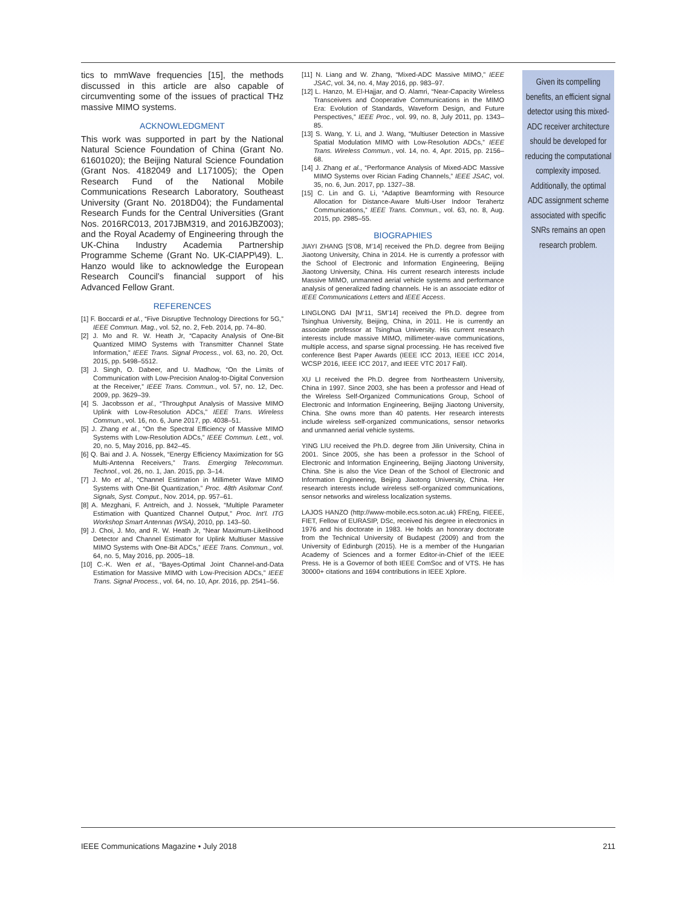tics to mmWave frequencies [15], the methods discussed in this article are also capable of circumventing some of the issues of practical THz massive MIMO systems.
ACKNOWLEDGMENT
This work was supported in part by the National Natural Science Foundation of China (Grant No. 61601020); the Beijing Natural Science Foundation (Grant Nos. 4182049 and L171005); the Open Research Fund of the National Mobile Communications Research Laboratory, Southeast University (Grant No. 2018D04); the Fundamental Research Funds for the Central Universities (Grant Nos. 2016RC013, 2017JBM319, and 2016JBZ003); and the Royal Academy of Engineering through the UK-China Industry Academia Partnership Programme Scheme (Grant No. UK-CIAPP\49). L. Hanzo would like to acknowledge the European Research Council’s financial support of his Advanced Fellow Grant.
REFERENCES
[1] F. Boccardi et al., “Five Disruptive Technology Directions for 5G,” IEEE Commun. Mag., vol. 52, no. 2, Feb. 2014, pp. 74–80.
[2] J. Mo and R. W. Heath Jr, “Capacity Analysis of One-Bit Quantized MIMO Systems with Transmitter Channel State Information,” IEEE Trans. Signal Process., vol. 63, no. 20, Oct. 2015, pp. 5498–5512.
[3] J. Singh, O. Dabeer, and U. Madhow, “On the Limits of Communication with Low-Precision Analog-to-Digital Conversion at the Receiver,” IEEE Trans. Commun., vol. 57, no. 12, Dec. 2009, pp. 3629–39.
[4] S. Jacobsson et al., “Throughput Analysis of Massive MIMO Uplink with Low-Resolution ADCs,” IEEE Trans. Wireless Commun., vol. 16, no. 6, June 2017, pp. 4038–51.
[5] J. Zhang et al., “On the Spectral Efficiency of Massive MIMO Systems with Low-Resolution ADCs,” IEEE Commun. Lett., vol. 20, no. 5, May 2016, pp. 842–45.
[6] Q. Bai and J. A. Nossek, “Energy Efficiency Maximization for 5G Multi-Antenna Receivers,” Trans. Emerging Telecommun. Technol., vol. 26, no. 1, Jan. 2015, pp. 3–14.
[7] J. Mo et al., “Channel Estimation in Millimeter Wave MIMO Systems with One-Bit Quantization,” Proc. 48th Asilomar Conf. Signals, Syst. Comput., Nov. 2014, pp. 957–61.
[8] A. Mezghani, F. Antreich, and J. Nossek, “Multiple Parameter Estimation with Quantized Channel Output,” Proc. Int’l. ITG Workshop Smart Antennas (WSA), 2010, pp. 143–50.
[9] J. Choi, J. Mo, and R. W. Heath Jr, “Near Maximum-Likelihood Detector and Channel Estimator for Uplink Multiuser Massive MIMO Systems with One-Bit ADCs,” IEEE Trans. Commun., vol. 64, no. 5, May 2016, pp. 2005–18.
[10] C.-K. Wen et al., “Bayes-Optimal Joint Channel-and-Data Estimation for Massive MIMO with Low-Precision ADCs,” IEEE Trans. Signal Process., vol. 64, no. 10, Apr. 2016, pp. 2541–56.
[11] N. Liang and W. Zhang, “Mixed-ADC Massive MIMO,” IEEE JSAC, vol. 34, no. 4, May 2016, pp. 983–97.
[12] L. Hanzo, M. El-Hajjar, and O. Alamri, “Near-Capacity Wireless Transceivers and Cooperative Communications in the MIMO Era: Evolution of Standards, Waveform Design, and Future Perspectives,” IEEE Proc., vol. 99, no. 8, July 2011, pp. 1343–85.
[13] S. Wang, Y. Li, and J. Wang, “Multiuser Detection in Massive Spatial Modulation MIMO with Low-Resolution ADCs,” IEEE Trans. Wireless Commun., vol. 14, no. 4, Apr. 2015, pp. 2156–68.
[14] J. Zhang et al., “Performance Analysis of Mixed-ADC Massive MIMO Systems over Rician Fading Channels,” IEEE JSAC, vol. 35, no. 6, Jun. 2017, pp. 1327–38.
[15] C. Lin and G. Li, “Adaptive Beamforming with Resource Allocation for Distance-Aware Multi-User Indoor Terahertz Communications,” IEEE Trans. Commun., vol. 63, no. 8, Aug. 2015, pp. 2985–55.
BIOGRAPHIES
JIAYI ZHANG [S’08, M’14] received the Ph.D. degree from Beijing Jiaotong University, China in 2014. He is currently a professor with the School of Electronic and Information Engineering, Beijing Jiaotong University, China. His current research interests include Massive MIMO, unmanned aerial vehicle systems and performance analysis of generalized fading channels. He is an associate editor of IEEE Communications Letters and IEEE Access.
LINGLONG DAI [M’11, SM’14] received the Ph.D. degree from Tsinghua University, Beijing, China, in 2011. He is currently an associate professor at Tsinghua University. His current research interests include massive MIMO, millimeter-wave communications, multiple access, and sparse signal processing. He has received five conference Best Paper Awards (IEEE ICC 2013, IEEE ICC 2014, WCSP 2016, IEEE ICC 2017, and IEEE VTC 2017 Fall).
XU LI received the Ph.D. degree from Northeastern University, China in 1997. Since 2003, she has been a professor and Head of the Wireless Self-Organized Communications Group, School of Electronic and Information Engineering, Beijing Jiaotong University, China. She owns more than 40 patents. Her research interests include wireless self-organized communications, sensor networks and unmanned aerial vehicle systems.
YING LIU received the Ph.D. degree from Jilin University, China in 2001. Since 2005, she has been a professor in the School of Electronic and Information Engineering, Beijing Jiaotong University, China. She is also the Vice Dean of the School of Electronic and Information Engineering, Beijing Jiaotong University, China. Her research interests include wireless self-organized communications, sensor networks and wireless localization systems.
LAJOS HANZO (http://www-mobile.ecs.soton.ac.uk) FREng, FIEEE, FIET, Fellow of EURASIP, DSc, received his degree in electronics in 1976 and his doctorate in 1983. He holds an honorary doctorate from the Technical University of Budapest (2009) and from the University of Edinburgh (2015). He is a member of the Hungarian Academy of Sciences and a former Editor-in-Chief of the IEEE Press. He is a Governor of both IEEE ComSoc and of VTS. He has 30000+ citations and 1694 contributions in IEEE Xplore.
Given its compelling benefits, an efficient signal detector using this mixed-ADC receiver architecture should be developed for reducing the computational complexity imposed. Additionally, the optimal ADC assignment scheme associated with specific SNRs remains an open research problem.
IEEE Communications Magazine • July 2018 211